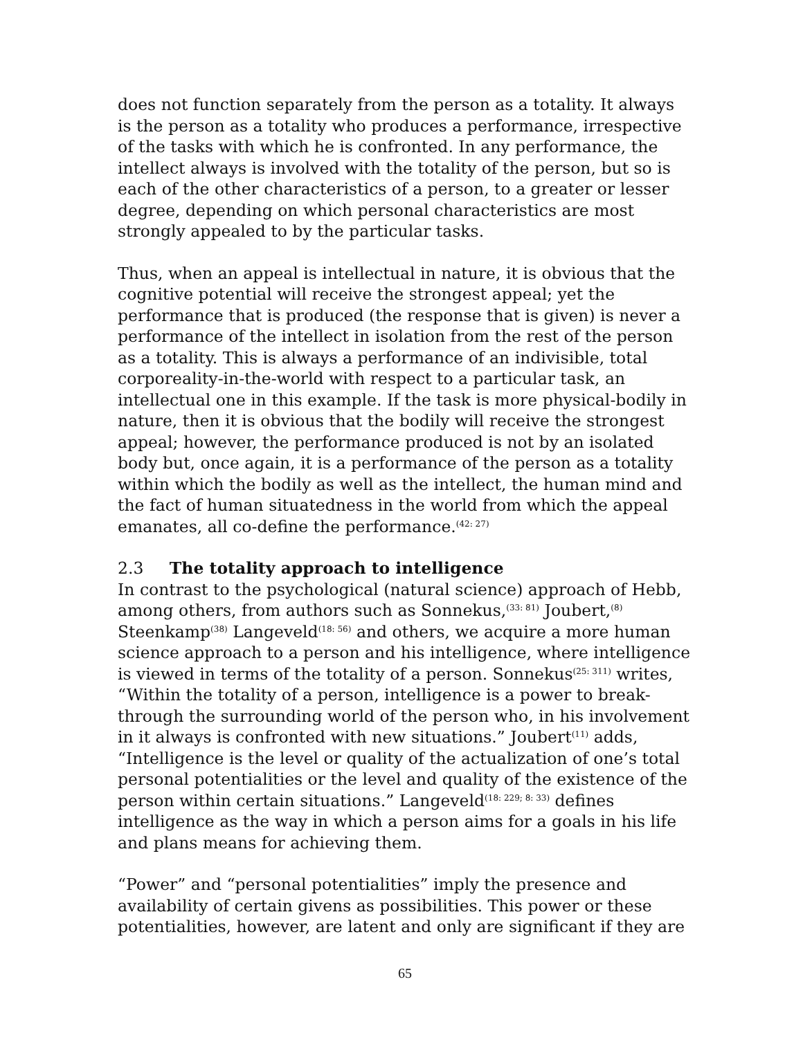does not function separately from the person as a totality. It always is the person as a totality who produces a performance, irrespective of the tasks with which he is confronted. In any performance, the intellect always is involved with the totality of the person, but so is each of the other characteristics of a person, to a greater or lesser degree, depending on which personal characteristics are most strongly appealed to by the particular tasks.
Thus, when an appeal is intellectual in nature, it is obvious that the cognitive potential will receive the strongest appeal; yet the performance that is produced (the response that is given) is never a performance of the intellect in isolation from the rest of the person as a totality. This is always a performance of an indivisible, total corporeality-in-the-world with respect to a particular task, an intellectual one in this example. If the task is more physical-bodily in nature, then it is obvious that the bodily will receive the strongest appeal; however, the performance produced is not by an isolated body but, once again, it is a performance of the person as a totality within which the bodily as well as the intellect, the human mind and the fact of human situatedness in the world from which the appeal emanates, all co-define the performance.<sup>(42: 27)</sup>
2.3 The totality approach to intelligence
In contrast to the psychological (natural science) approach of Hebb, among others, from authors such as Sonnekus,<sup>(33: 81)</sup> Joubert,<sup>(8)</sup> Steenkamp<sup>(38)</sup> Langeveld<sup>(18: 56)</sup> and others, we acquire a more human science approach to a person and his intelligence, where intelligence is viewed in terms of the totality of a person. Sonnekus<sup>(25: 311)</sup> writes, “Within the totality of a person, intelligence is a power to break-through the surrounding world of the person who, in his involvement in it always is confronted with new situations.” Joubert<sup>(11)</sup> adds, “Intelligence is the level or quality of the actualization of one’s total personal potentialities or the level and quality of the existence of the person within certain situations.” Langeveld<sup>(18: 229; 8: 33)</sup> defines intelligence as the way in which a person aims for a goals in his life and plans means for achieving them.
“Power” and “personal potentialities” imply the presence and availability of certain givens as possibilities. This power or these potentialities, however, are latent and only are significant if they are
65